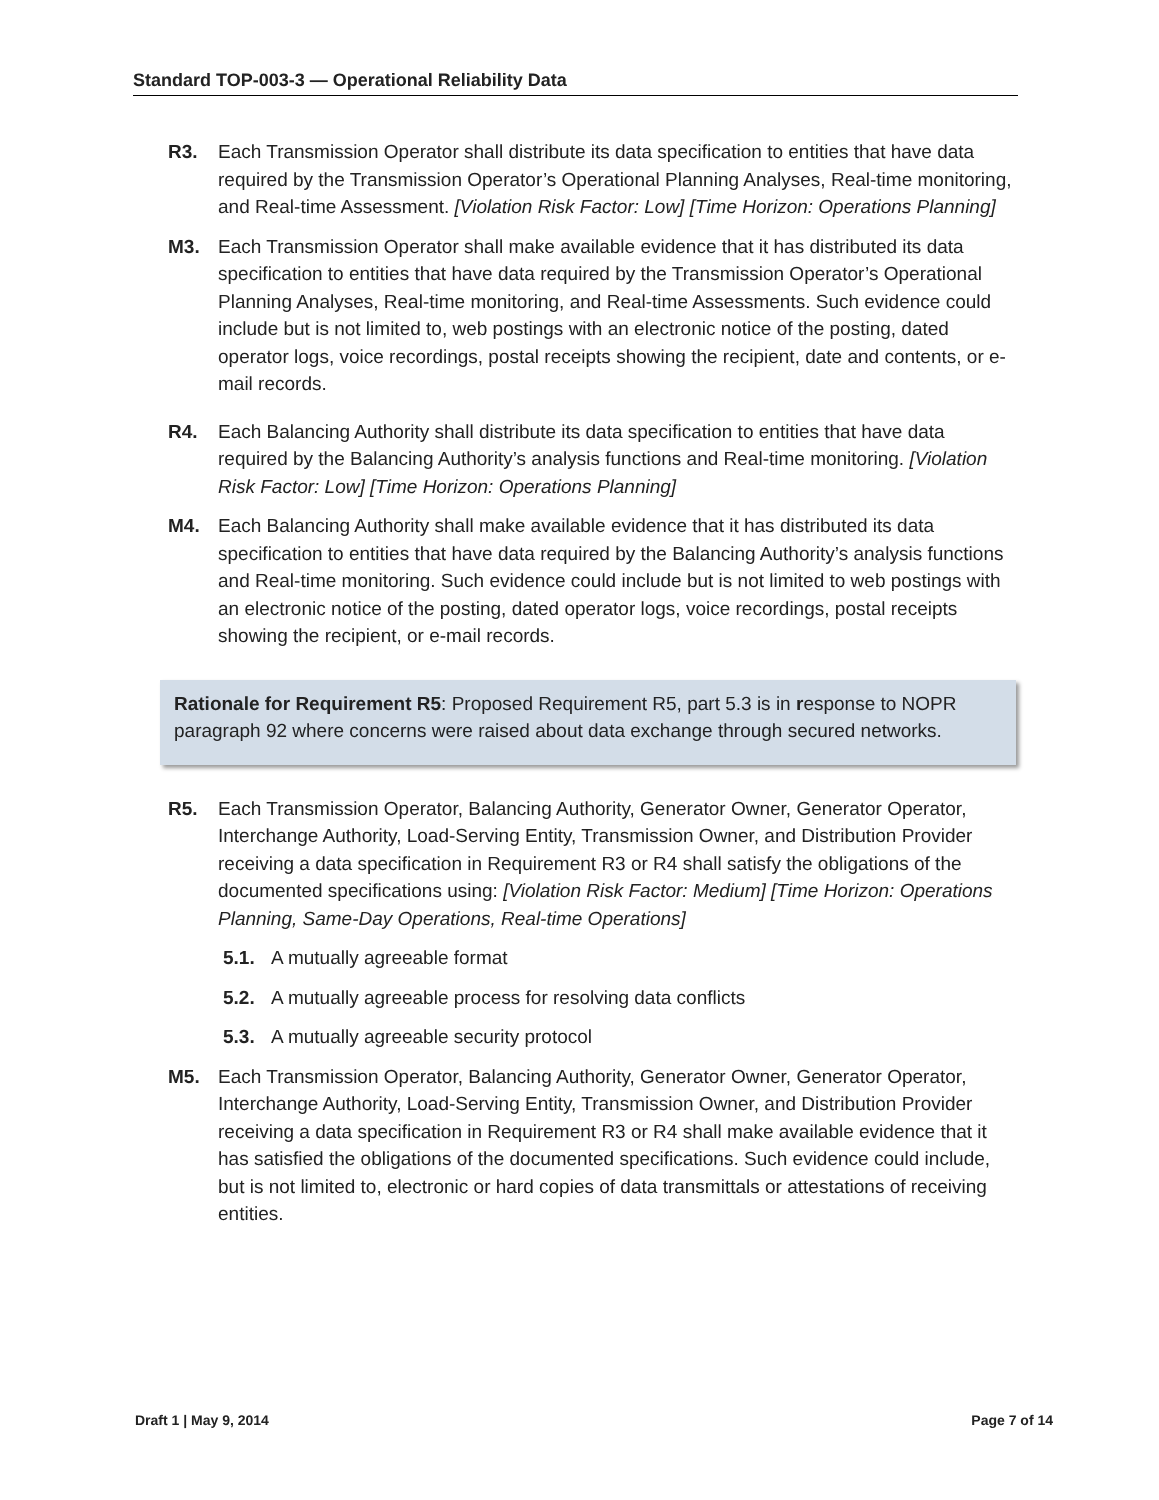Standard TOP-003-3 — Operational Reliability Data
R3. Each Transmission Operator shall distribute its data specification to entities that have data required by the Transmission Operator’s Operational Planning Analyses, Real-time monitoring, and Real-time Assessment. [Violation Risk Factor: Low] [Time Horizon: Operations Planning]
M3. Each Transmission Operator shall make available evidence that it has distributed its data specification to entities that have data required by the Transmission Operator’s Operational Planning Analyses, Real-time monitoring, and Real-time Assessments. Such evidence could include but is not limited to, web postings with an electronic notice of the posting, dated operator logs, voice recordings, postal receipts showing the recipient, date and contents, or e-mail records.
R4. Each Balancing Authority shall distribute its data specification to entities that have data required by the Balancing Authority’s analysis functions and Real-time monitoring. [Violation Risk Factor: Low] [Time Horizon: Operations Planning]
M4. Each Balancing Authority shall make available evidence that it has distributed its data specification to entities that have data required by the Balancing Authority’s analysis functions and Real-time monitoring. Such evidence could include but is not limited to web postings with an electronic notice of the posting, dated operator logs, voice recordings, postal receipts showing the recipient, or e-mail records.
Rationale for Requirement R5: Proposed Requirement R5, part 5.3 is in response to NOPR paragraph 92 where concerns were raised about data exchange through secured networks.
R5. Each Transmission Operator, Balancing Authority, Generator Owner, Generator Operator, Interchange Authority, Load-Serving Entity, Transmission Owner, and Distribution Provider receiving a data specification in Requirement R3 or R4 shall satisfy the obligations of the documented specifications using: [Violation Risk Factor: Medium] [Time Horizon: Operations Planning, Same-Day Operations, Real-time Operations]
5.1. A mutually agreeable format
5.2. A mutually agreeable process for resolving data conflicts
5.3. A mutually agreeable security protocol
M5. Each Transmission Operator, Balancing Authority, Generator Owner, Generator Operator, Interchange Authority, Load-Serving Entity, Transmission Owner, and Distribution Provider receiving a data specification in Requirement R3 or R4 shall make available evidence that it has satisfied the obligations of the documented specifications. Such evidence could include, but is not limited to, electronic or hard copies of data transmittals or attestations of receiving entities.
Draft 1 | May 9, 2014 Page 7 of 14